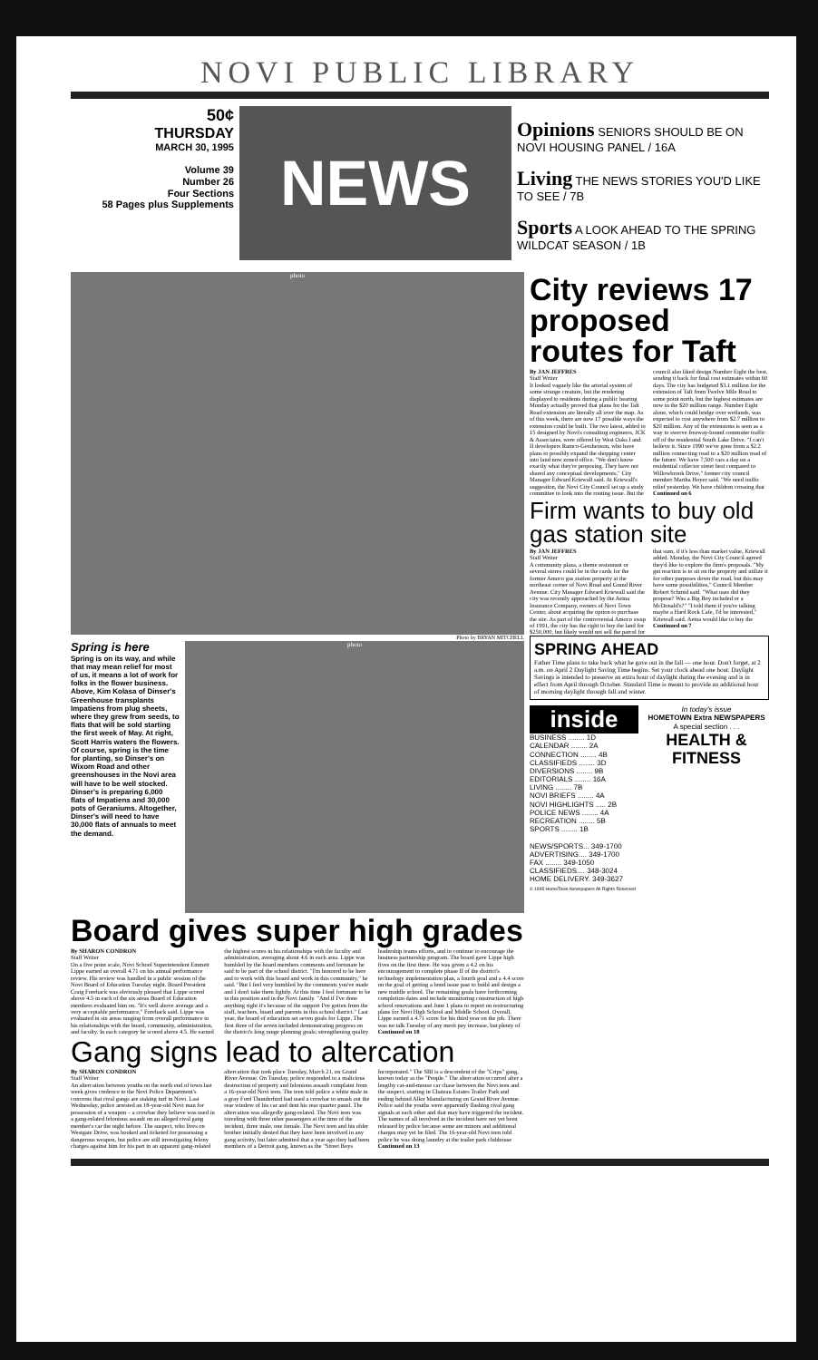NOVI PUBLIC LIBRARY
50¢
THURSDAY
MARCH 30, 1995
Volume 39
Number 26
Four Sections
58 Pages plus Supplements
NEWS
Opinions SENIORS SHOULD BE ON NOVI HOUSING PANEL / 16A
Living THE NEWS STORIES YOU'D LIKE TO SEE / 7B
Sports A LOOK AHEAD TO THE SPRING WILDCAT SEASON / 1B
photo
Photo by BRYAN MITCHELL
Spring is here
Spring is on its way, and while that may mean relief for most of us, it means a lot of work for folks in the flower business. Above, Kim Kolasa of Dinser's Greenhouse transplants Impatiens from plug sheets, where they grew from seeds, to flats that will be sold starting the first week of May. At right, Scott Harris waters the flowers. Of course, spring is the time for planting, so Dinser's on Wixom Road and other greenshouses in the Novi area will have to be well stocked. Dinser's is preparing 6,000 flats of Impatiens and 30,000 pots of Geraniums. Altogether, Dinser's will need to have 30,000 flats of annuals to meet the demand.
photo
Board gives super high grades
By SHARON CONDRON
Staff Writer
On a five point scale, Novi School Superintendent Emmett Lippe earned an overall 4.71 on his annual performance review. His review was handled in a public session of the Novi Board of Education Tuesday night. Board President Craig Foreback was obviously pleased that Lippe scored above 4.5 in each of the six areas Board of Education members evaluated him on. "It's well above average and a very acceptable performance," Foreback said. Lippe was evaluated in six areas ranging from overall performance to his relationships with the board, community, administration, and faculty. In each category he scored above 4.5. He earned the highest scores in his relationships with the faculty and administration, averaging about 4.6 in each area. Lippe was humbled by the board members comments and fortunate he said to be part of the school district. "I'm honored to be here and to work with this board and work in this community," he said. "But I feel very humbled by the comments you've made and I don't take them lightly. At this time I feel fortunate to be in this position and in the Novi family. "And if I've done anything right it's because of the support I've gotten from the staff, teachers, board and parents in this school district." Last year, the board of education set seven goals for Lippe. The first three of the seven included demonstrating progress on the district's long range planning goals; strengthening quality leadership teams efforts, and to continue to encourage the business partnership program. The board gave Lippe high fives on the first three. He was given a 4.2 on his encouragement to complete phase II of the district's technology implementation plan, a fourth goal and a 4.4 score on the goal of getting a bond issue past to build and design a new middle school. The remaining goals have forthcoming completion dates and include monitoring construction of high school renovations and June 1 plans to report on restructuring plans for Novi High School and Middle School. Overall, Lippe earned a 4.71 score for his third year on the job. There was no talk Tuesday of any merit pay increase, but plenty of Continued on 18
Gang signs lead to altercation
By SHARON CONDRON
Staff Writer
An altercation between youths on the north end of town last week gives credence to the Novi Police Department's concerns that rival gangs are staking turf in Novi. Last Wednesday, police arrested an 18-year-old Novi man for possession of a weapon – a crowbar they believe was used in a gang-related felonious assault on an alleged rival gang member's car the night before. The suspect, who lives on Westgate Drive, was booked and ticketed for possessing a dangerous weapon, but police are still investigating felony charges against him for his part in an apparent gang-related altercation that took place Tuesday, March 21, on Grand River Avenue. On Tuesday, police responded to a malicious destruction of property and felonious assault complaint from a 16-year-old Novi teen. The teen told police a white male in a gray Ford Thunderbird had used a crowbar to smash out the rear window of his car and dent his rear quarter panel. The altercation was allegedly gang-related. The Novi teen was traveling with three other passengers at the time of the incident, three male, one female. The Novi teen and his older brother initially denied that they have been involved in any gang activity, but later admitted that a year ago they had been members of a Detroit gang, known as the "Street Boys Incorporated." The SBI is a descendent of the "Crips" gang, known today as the "People." The altercation occurred after a lengthy cat-and-mouse car chase between the Novi teen and the suspect, starting in Chateau Estates Trailer Park and ending behind Allor Manufacturing on Grand River Avenue. Police said the youths were apparently flashing rival gang signals at each other and that may have triggered the incident. The names of all involved in the incident have not yet been released by police because some are minors and additional charges may yet be filed. The 16-year-old Novi teen told police he was doing laundry at the trailer park clubhouse Continued on 13
City reviews 17 proposed routes for Taft
By JAN JEFFRES
Staff Writer
It looked vaguely like the arterial system of some strange creature, but the rendering displayed to residents during a public hearing Monday actually proved that plans for the Taft Road extension are literally all over the map. As of this week, there are now 17 possible ways the extension could be built. The two latest, added to 15 designed by Novi's consulting engineers, JCK & Associates, were offered by West Oaks I and II developers Ramco-Gershenson, who have plans to possibly expand the shopping center into land now zoned office. "We don't know exactly what they're proposing. They have not shared any conceptual developments," City Manager Edward Kriewall said. At Kriewall's suggestion, the Novi City Council set up a study committee to look into the routing issue. But the council also liked design Number Eight the best, sending it back for final cost estimates within 60 days. The city has budgeted $3.1 million for the extension of Taft from Twelve Mile Road to some point north, but the highest estimates are now in the $20 million range. Number Eight alone, which could bridge over wetlands, was expected to cost anywhere from $2.7 million to $20 million. Any of the extensions is seen as a way to swerve freeway-bound commuter traffic off of the residential South Lake Drive. "I can't believe it. Since 1990 we've gone from a $2.2 million connecting road to a $20 million road of the future. We have 7,500 cars a day on a residential collector street best compared to Willowbrook Drive," former city council member Martha Hoyer said. "We need traffic relief yesterday. We have children crossing that Continued on 6
Firm wants to buy old gas station site
By JAN JEFFRES
Staff Writer
A community plaza, a theme restaurant or several stores could be in the cards for the former Amoco gas station property at the northeast corner of Novi Road and Grand River Avenue. City Manager Edward Kriewall said the city was recently approached by the Aetna Insurance Company, owners of Novi Town Center, about acquiring the option to purchase the site. As part of the controversial Amoco swap of 1991, the city has the right to buy the land for $250,000, but likely would not sell the parcel for that sum, if it's less than market value, Kriewall added. Monday, the Novi City Council agreed they'd like to explore the firm's proposals. "My gut reaction is to sit on the property and utilize it for other purposes down the road, but this may have some possibilities," Council Member Robert Schmid said. "What uses did they propose? Was a Big Boy included or a McDonald's?" "I told them if you're talking maybe a Hard Rock Cafe, I'd be interested," Kriewall said. Aetna would like to buy the Continued on 7
SPRING AHEAD
Father Time plans to take back what he gave out in the fall — one hour. Don't forget, at 2 a.m. on April 2 Daylight Saving Time begins. Set your clock ahead one hour. Daylight Savings is intended to preserve an extra hour of daylight during the evening and is in effect from April through October. Standard Time is meant to provide an additional hour of morning daylight through fall and winter.
inside
BUSINESS ........ 1D
CALENDAR ........ 2A
CONNECTION ........ 4B
CLASSIFIEDS ........ 3D
DIVERSIONS ........ 9B
EDITORIALS ........ 16A
LIVING ........ 7B
NOVI BRIEFS ........ 4A
NOVI HIGHLIGHTS ..... 2B
POLICE NEWS ........ 4A
RECREATION ........ 5B
SPORTS ........ 1B
NEWS/SPORTS... 349-1700
ADVERTISING.... 349-1700
FAX ........ 349-1050
CLASSIFIEDS.... 348-3024
HOME DELIVERY. 349-3627
© 1995 HomeTown Newspapers All Rights Reserved
In today's issue
HOMETOWN Extra NEWSPAPERS
A special section . . .
HEALTH & FITNESS